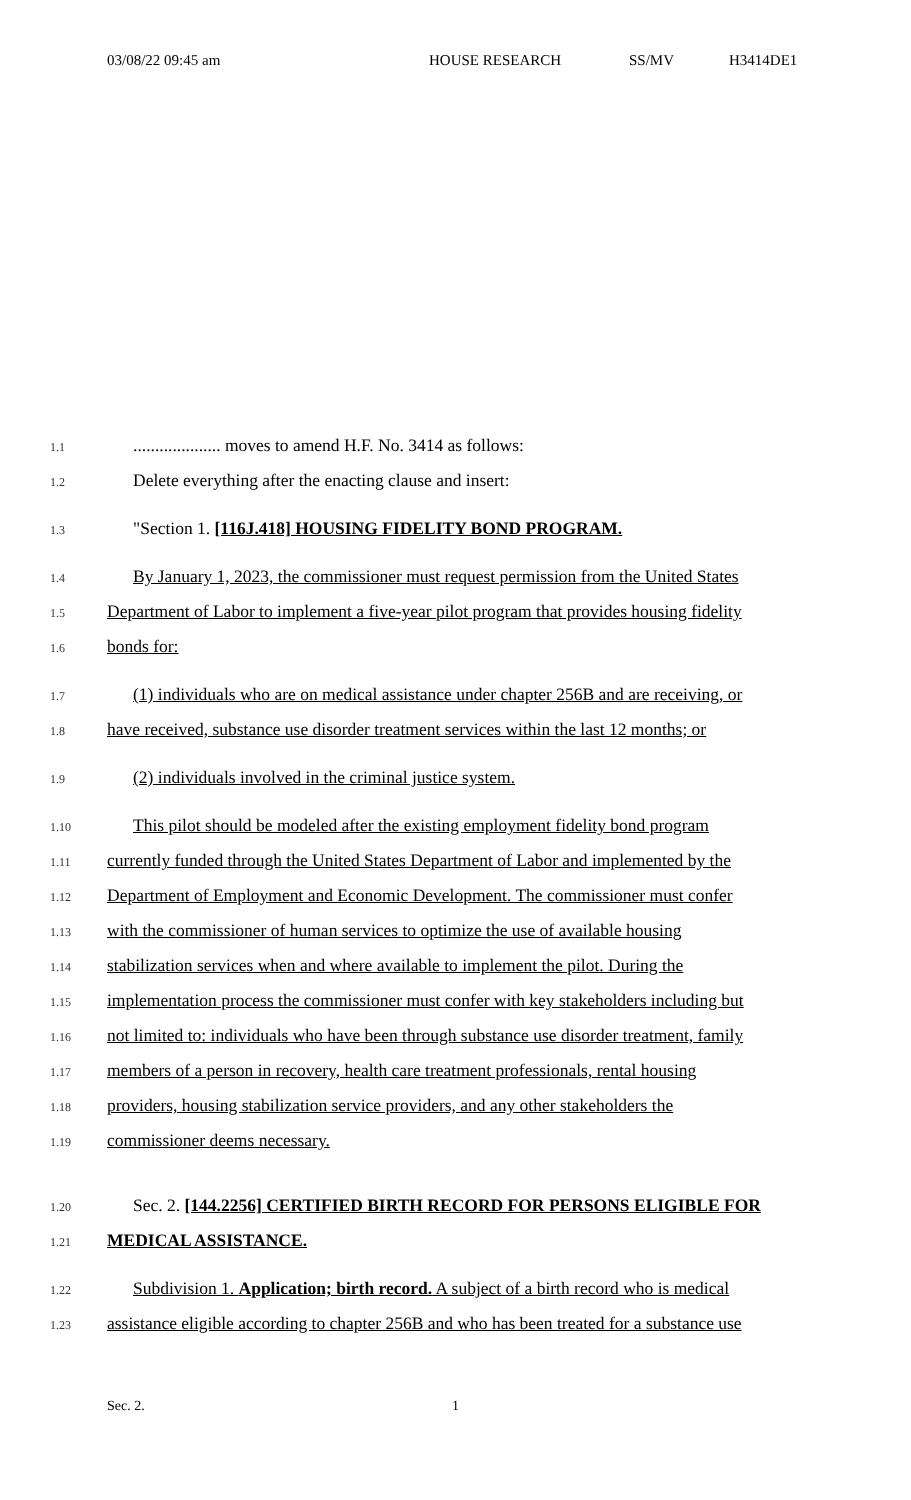03/08/22 09:45 am HOUSE RESEARCH SS/MV H3414DE1
1.1.................... moves to amend H.F. No. 3414 as follows:
1.2 Delete everything after the enacting clause and insert:
1.3 "Section 1. [116J.418] HOUSING FIDELITY BOND PROGRAM.
1.4 By January 1, 2023, the commissioner must request permission from the United States
1.5 Department of Labor to implement a five-year pilot program that provides housing fidelity
1.6 bonds for:
1.7 (1) individuals who are on medical assistance under chapter 256B and are receiving, or
1.8 have received, substance use disorder treatment services within the last 12 months; or
1.9 (2) individuals involved in the criminal justice system.
1.10 This pilot should be modeled after the existing employment fidelity bond program
1.11 currently funded through the United States Department of Labor and implemented by the
1.12 Department of Employment and Economic Development. The commissioner must confer
1.13 with the commissioner of human services to optimize the use of available housing
1.14 stabilization services when and where available to implement the pilot. During the
1.15 implementation process the commissioner must confer with key stakeholders including but
1.16 not limited to: individuals who have been through substance use disorder treatment, family
1.17 members of a person in recovery, health care treatment professionals, rental housing
1.18 providers, housing stabilization service providers, and any other stakeholders the
1.19 commissioner deems necessary.
1.20 Sec. 2. [144.2256] CERTIFIED BIRTH RECORD FOR PERSONS ELIGIBLE FOR
1.21 MEDICAL ASSISTANCE.
1.22 Subdivision 1. Application; birth record. A subject of a birth record who is medical
1.23 assistance eligible according to chapter 256B and who has been treated for a substance use
Sec. 2. 1